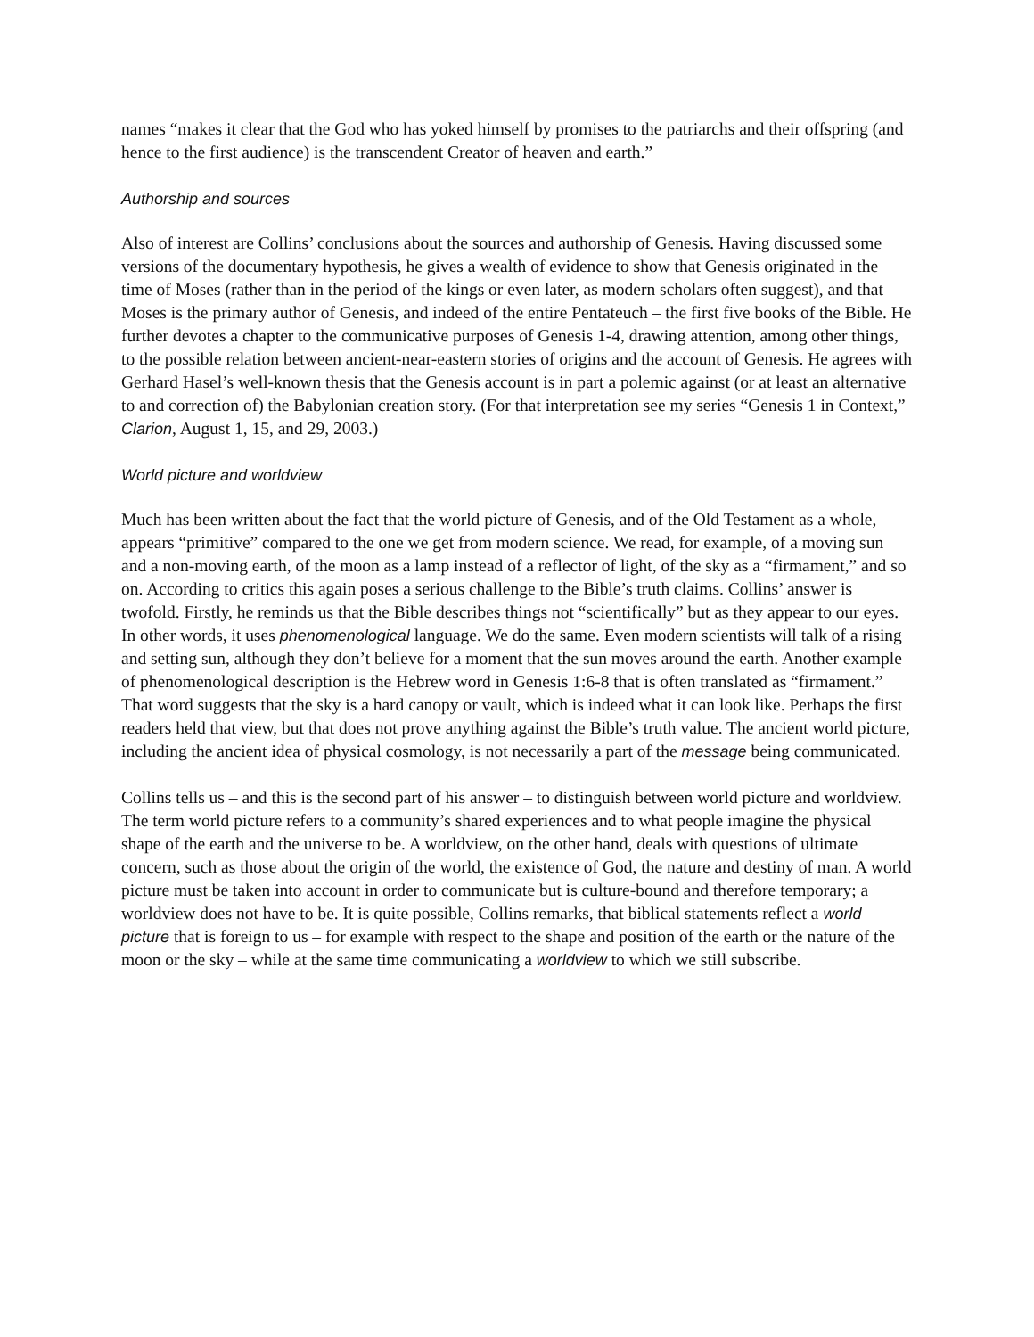names “makes it clear that the God who has yoked himself by promises to the patriarchs and their offspring (and hence to the first audience) is the transcendent Creator of heaven and earth.”
Authorship and sources
Also of interest are Collins’ conclusions about the sources and authorship of Genesis. Having discussed some versions of the documentary hypothesis, he gives a wealth of evidence to show that Genesis originated in the time of Moses (rather than in the period of the kings or even later, as modern scholars often suggest), and that Moses is the primary author of Genesis, and indeed of the entire Pentateuch – the first five books of the Bible. He further devotes a chapter to the communicative purposes of Genesis 1-4, drawing attention, among other things, to the possible relation between ancient-near-eastern stories of origins and the account of Genesis. He agrees with Gerhard Hasel’s well-known thesis that the Genesis account is in part a polemic against (or at least an alternative to and correction of) the Babylonian creation story. (For that interpretation see my series “Genesis 1 in Context,” Clarion, August 1, 15, and 29, 2003.)
World picture and worldview
Much has been written about the fact that the world picture of Genesis, and of the Old Testament as a whole, appears “primitive” compared to the one we get from modern science. We read, for example, of a moving sun and a non-moving earth, of the moon as a lamp instead of a reflector of light, of the sky as a “firmament,” and so on. According to critics this again poses a serious challenge to the Bible’s truth claims. Collins’ answer is twofold. Firstly, he reminds us that the Bible describes things not “scientifically” but as they appear to our eyes. In other words, it uses phenomenological language. We do the same. Even modern scientists will talk of a rising and setting sun, although they don’t believe for a moment that the sun moves around the earth. Another example of phenomenological description is the Hebrew word in Genesis 1:6-8 that is often translated as “firmament.” That word suggests that the sky is a hard canopy or vault, which is indeed what it can look like. Perhaps the first readers held that view, but that does not prove anything against the Bible’s truth value. The ancient world picture, including the ancient idea of physical cosmology, is not necessarily a part of the message being communicated.
Collins tells us – and this is the second part of his answer – to distinguish between world picture and worldview. The term world picture refers to a community’s shared experiences and to what people imagine the physical shape of the earth and the universe to be. A worldview, on the other hand, deals with questions of ultimate concern, such as those about the origin of the world, the existence of God, the nature and destiny of man. A world picture must be taken into account in order to communicate but is culture-bound and therefore temporary; a worldview does not have to be. It is quite possible, Collins remarks, that biblical statements reflect a world picture that is foreign to us – for example with respect to the shape and position of the earth or the nature of the moon or the sky – while at the same time communicating a worldview to which we still subscribe.